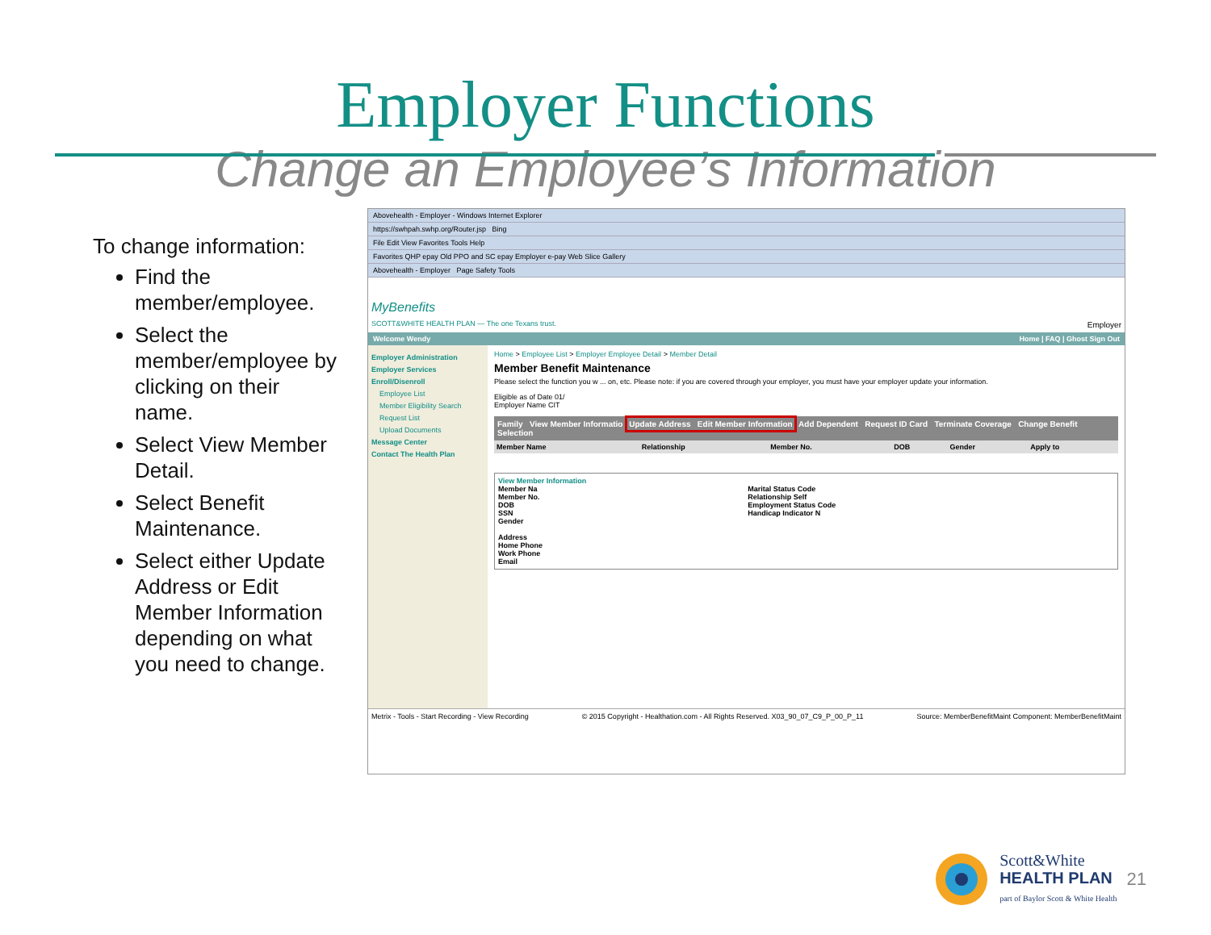Employer Functions
Change an Employee’s Information
To change information:
Find the member/employee.
Select the member/employee by clicking on their name.
Select View Member Detail.
Select Benefit Maintenance.
Select either Update Address or Edit Member Information depending on what you need to change.
Abovehealth - Employer - Windows Internet Explorer
https://swhpah.swhp.org/Router.jsp Bing
File Edit View Favorites Tools Help
Favorites QHP epay Old PPO and SC epay Employer e-pay Web Slice Gallery
Abovehealth - Employer Page Safety Tools
MyBenefits
SCOTT&WHITE HEALTH PLAN — The one Texans trust.
Employer
Welcome Wendy Home | FAQ | Ghost Sign Out
Employer Administration
Employer Services
Enroll/Disenroll
Employee List
Member Eligibility Search
Request List
Upload Documents
Message Center
Contact The Health Plan
Home > Employee List > Employer Employee Detail > Member Detail
Member Benefit Maintenance
Please select the function you w ... on, etc. Please note: if you are covered through your employer, you must have your employer update your information.
Eligible as of Date 01/
Employer Name CIT
Family View Member Informatio Update Address Edit Member Information Add Dependent Request ID Card Terminate Coverage Change Benefit Selection
| Member Name | Relationship | Member No. | DOB | Gender | Apply to |
| --- | --- | --- | --- | --- | --- |
View Member Information
Member Na
Member No.
DOB
SSN
Gender
Address
Home Phone
Work Phone
Email
Marital Status Code
Relationship Self
Employment Status Code
Handicap Indicator N
Metrix - Tools - Start Recording - View Recording © 2015 Copyright - Healthation.com - All Rights Reserved. X03_90_07_C9_P_00_P_11 Source: MemberBenefitMaint Component: MemberBenefitMaint
Scott&White
HEALTH PLAN
part of Baylor Scott & White Health
21